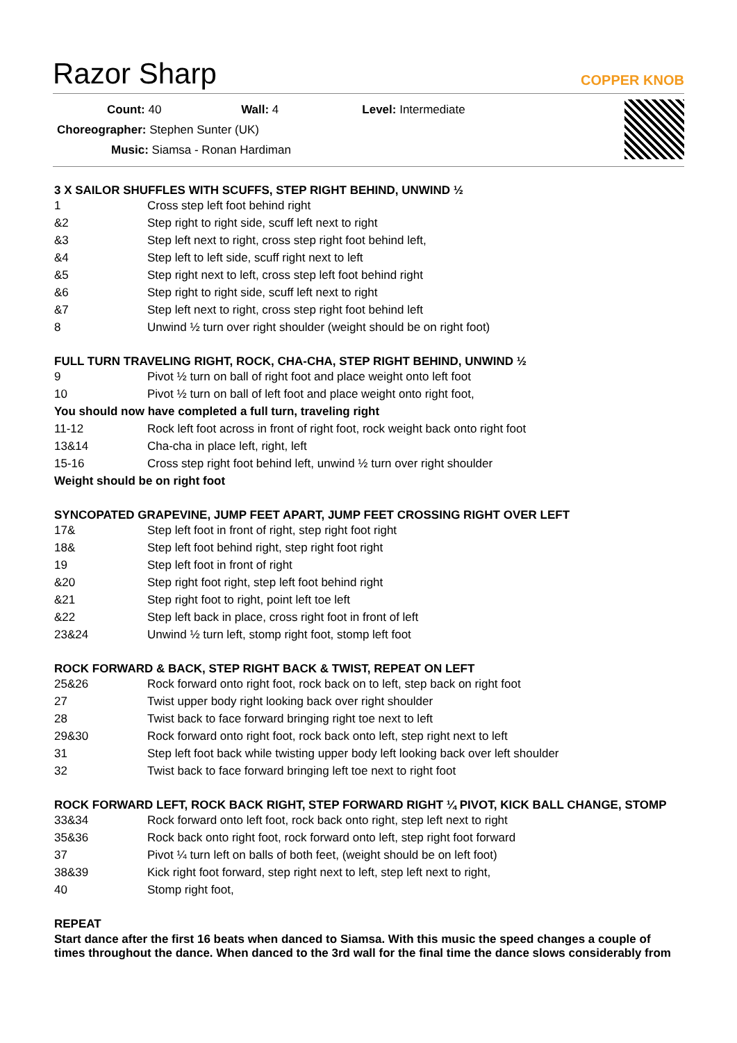Razor Sharp
COPPER KNOB
Count: 40 Wall: 4 Level: Intermediate
Choreographer: Stephen Sunter (UK)
Music: Siamsa - Ronan Hardiman
3 X SAILOR SHUFFLES WITH SCUFFS, STEP RIGHT BEHIND, UNWIND ½
| 1 | Cross step left foot behind right |
| &2 | Step right to right side, scuff left next to right |
| &3 | Step left next to right, cross step right foot behind left, |
| &4 | Step left to left side, scuff right next to left |
| &5 | Step right next to left, cross step left foot behind right |
| &6 | Step right to right side, scuff left next to right |
| &7 | Step left next to right, cross step right foot behind left |
| 8 | Unwind ½ turn over right shoulder (weight should be on right foot) |
FULL TURN TRAVELING RIGHT, ROCK, CHA-CHA, STEP RIGHT BEHIND, UNWIND ½
| 9 | Pivot ½ turn on ball of right foot and place weight onto left foot |
| 10 | Pivot ½ turn on ball of left foot and place weight onto right foot, |
| You should now have completed a full turn, traveling right | |
| 11-12 | Rock left foot across in front of right foot, rock weight back onto right foot |
| 13&14 | Cha-cha in place left, right, left |
| 15-16 | Cross step right foot behind left, unwind ½ turn over right shoulder |
| Weight should be on right foot | |
SYNCOPATED GRAPEVINE, JUMP FEET APART, JUMP FEET CROSSING RIGHT OVER LEFT
| 17& | Step left foot in front of right, step right foot right |
| 18& | Step left foot behind right, step right foot right |
| 19 | Step left foot in front of right |
| &20 | Step right foot right, step left foot behind right |
| &21 | Step right foot to right, point left toe left |
| &22 | Step left back in place, cross right foot in front of left |
| 23&24 | Unwind ½ turn left, stomp right foot, stomp left foot |
ROCK FORWARD & BACK, STEP RIGHT BACK & TWIST, REPEAT ON LEFT
| 25&26 | Rock forward onto right foot, rock back on to left, step back on right foot |
| 27 | Twist upper body right looking back over right shoulder |
| 28 | Twist back to face forward bringing right toe next to left |
| 29&30 | Rock forward onto right foot, rock back onto left, step right next to left |
| 31 | Step left foot back while twisting upper body left looking back over left shoulder |
| 32 | Twist back to face forward bringing left toe next to right foot |
ROCK FORWARD LEFT, ROCK BACK RIGHT, STEP FORWARD RIGHT ¼ PIVOT, KICK BALL CHANGE, STOMP
| 33&34 | Rock forward onto left foot, rock back onto right, step left next to right |
| 35&36 | Rock back onto right foot, rock forward onto left, step right foot forward |
| 37 | Pivot ¼ turn left on balls of both feet, (weight should be on left foot) |
| 38&39 | Kick right foot forward, step right next to left, step left next to right, |
| 40 | Stomp right foot, |
REPEAT
Start dance after the first 16 beats when danced to Siamsa. With this music the speed changes a couple of times throughout the dance. When danced to the 3rd wall for the final time the dance slows considerably from